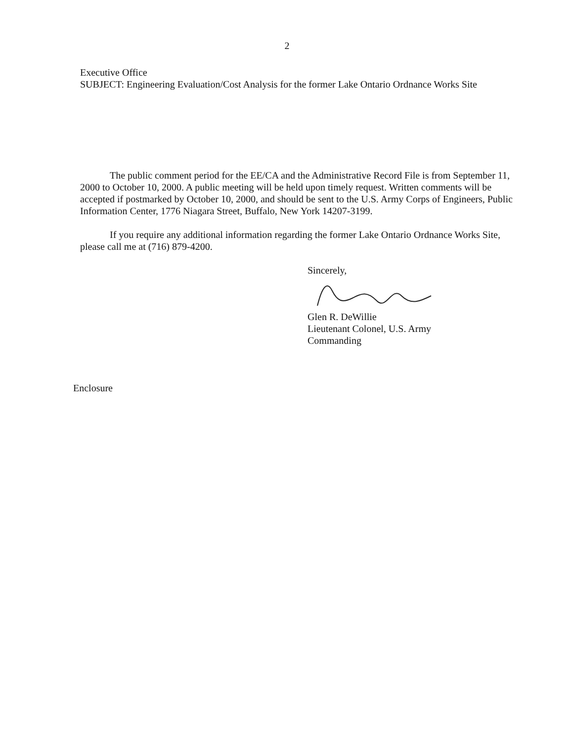2
Executive Office
SUBJECT: Engineering Evaluation/Cost Analysis for the former Lake Ontario Ordnance Works Site
The public comment period for the EE/CA and the Administrative Record File is from September 11, 2000 to October 10, 2000. A public meeting will be held upon timely request. Written comments will be accepted if postmarked by October 10, 2000, and should be sent to the U.S. Army Corps of Engineers, Public Information Center, 1776 Niagara Street, Buffalo, New York 14207-3199.
If you require any additional information regarding the former Lake Ontario Ordnance Works Site, please call me at (716) 879-4200.
Sincerely,
Glen R. DeWillie
Lieutenant Colonel, U.S. Army
Commanding
Enclosure